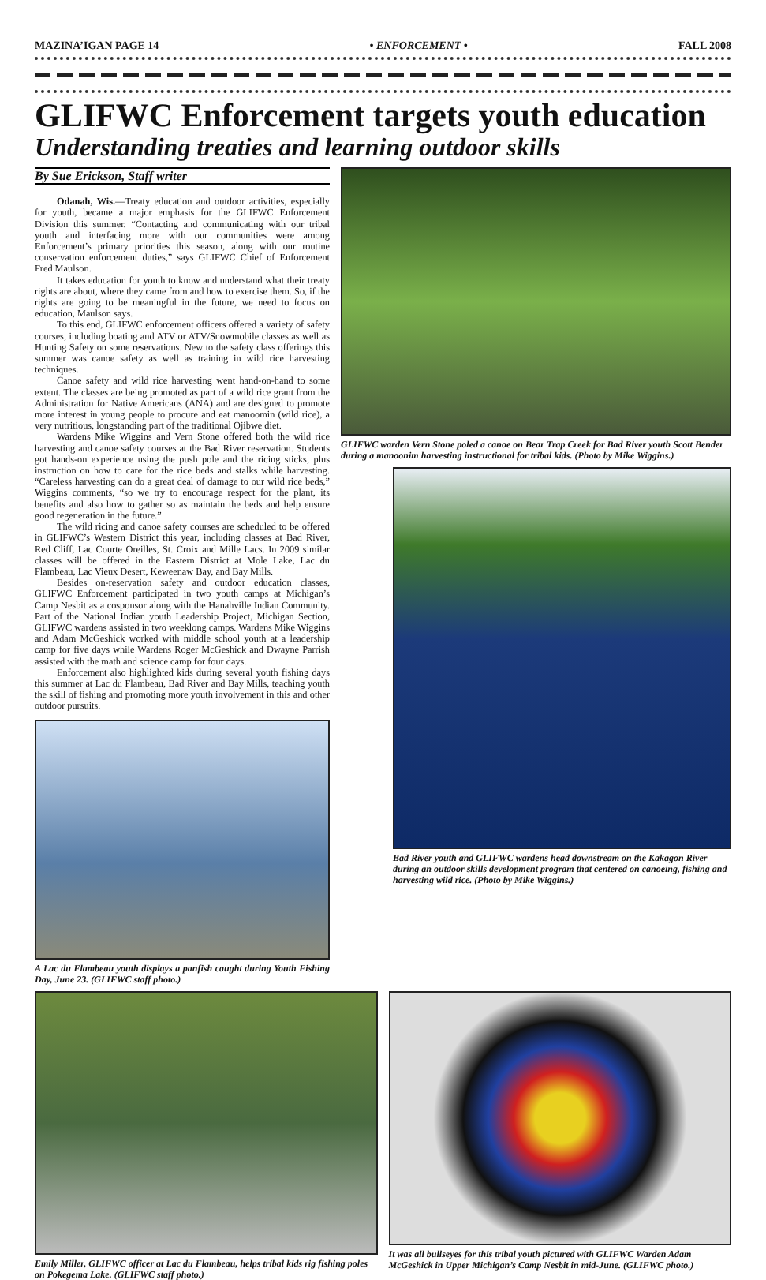MAZINA’IGAN PAGE 14 • ENFORCEMENT • FALL 2008
GLIFWC Enforcement targets youth education
Understanding treaties and learning outdoor skills
By Sue Erickson, Staff writer
Odanah, Wis.—Treaty education and outdoor activities, especially for youth, became a major emphasis for the GLIFWC Enforcement Division this summer. “Contacting and communicating with our tribal youth and interfacing more with our communities were among Enforcement’s primary priorities this season, along with our routine conservation enforcement duties,” says GLIFWC Chief of Enforcement Fred Maulson.
It takes education for youth to know and understand what their treaty rights are about, where they came from and how to exercise them. So, if the rights are going to be meaningful in the future, we need to focus on education, Maulson says.
To this end, GLIFWC enforcement officers offered a variety of safety courses, including boating and ATV or ATV/Snowmobile classes as well as Hunting Safety on some reservations. New to the safety class offerings this summer was canoe safety as well as training in wild rice harvesting techniques.
Canoe safety and wild rice harvesting went hand-on-hand to some extent. The classes are being promoted as part of a wild rice grant from the Administration for Native Americans (ANA) and are designed to promote more interest in young people to procure and eat manoomin (wild rice), a very nutritious, longstanding part of the traditional Ojibwe diet.
Wardens Mike Wiggins and Vern Stone offered both the wild rice harvesting and canoe safety courses at the Bad River reservation. Students got hands-on experience using the push pole and the ricing sticks, plus instruction on how to care for the rice beds and stalks while harvesting. “Careless harvesting can do a great deal of damage to our wild rice beds,” Wiggins comments, “so we try to encourage respect for the plant, its benefits and also how to gather so as maintain the beds and help ensure good regeneration in the future.”
The wild ricing and canoe safety courses are scheduled to be offered in GLIFWC’s Western District this year, including classes at Bad River, Red Cliff, Lac Courte Oreilles, St. Croix and Mille Lacs. In 2009 similar classes will be offered in the Eastern District at Mole Lake, Lac du Flambeau, Lac Vieux Desert, Keweenaw Bay, and Bay Mills.
Besides on-reservation safety and outdoor education classes, GLIFWC Enforcement participated in two youth camps at Michigan’s Camp Nesbit as a cosponsor along with the Hanahville Indian Community. Part of the National Indian youth Leadership Project, Michigan Section, GLIFWC wardens assisted in two weeklong camps. Wardens Mike Wiggins and Adam McGeshick worked with middle school youth at a leadership camp for five days while Wardens Roger McGeshick and Dwayne Parrish assisted with the math and science camp for four days.
Enforcement also highlighted kids during several youth fishing days this summer at Lac du Flambeau, Bad River and Bay Mills, teaching youth the skill of fishing and promoting more youth involvement in this and other outdoor pursuits.
A Lac du Flambeau youth displays a panfish caught during Youth Fishing Day, June 23. (GLIFWC staff photo.)
GLIFWC warden Vern Stone poled a canoe on Bear Trap Creek for Bad River youth Scott Bender during a manoonim harvesting instructional for tribal kids. (Photo by Mike Wiggins.)
Bad River youth and GLIFWC wardens head downstream on the Kakagon River during an outdoor skills development program that centered on canoeing, fishing and harvesting wild rice. (Photo by Mike Wiggins.)
Emily Miller, GLIFWC officer at Lac du Flambeau, helps tribal kids rig fishing poles on Pokegema Lake. (GLIFWC staff photo.)
It was all bullseyes for this tribal youth pictured with GLIFWC Warden Adam McGeshick in Upper Michigan’s Camp Nesbit in mid-June. (GLIFWC photo.)